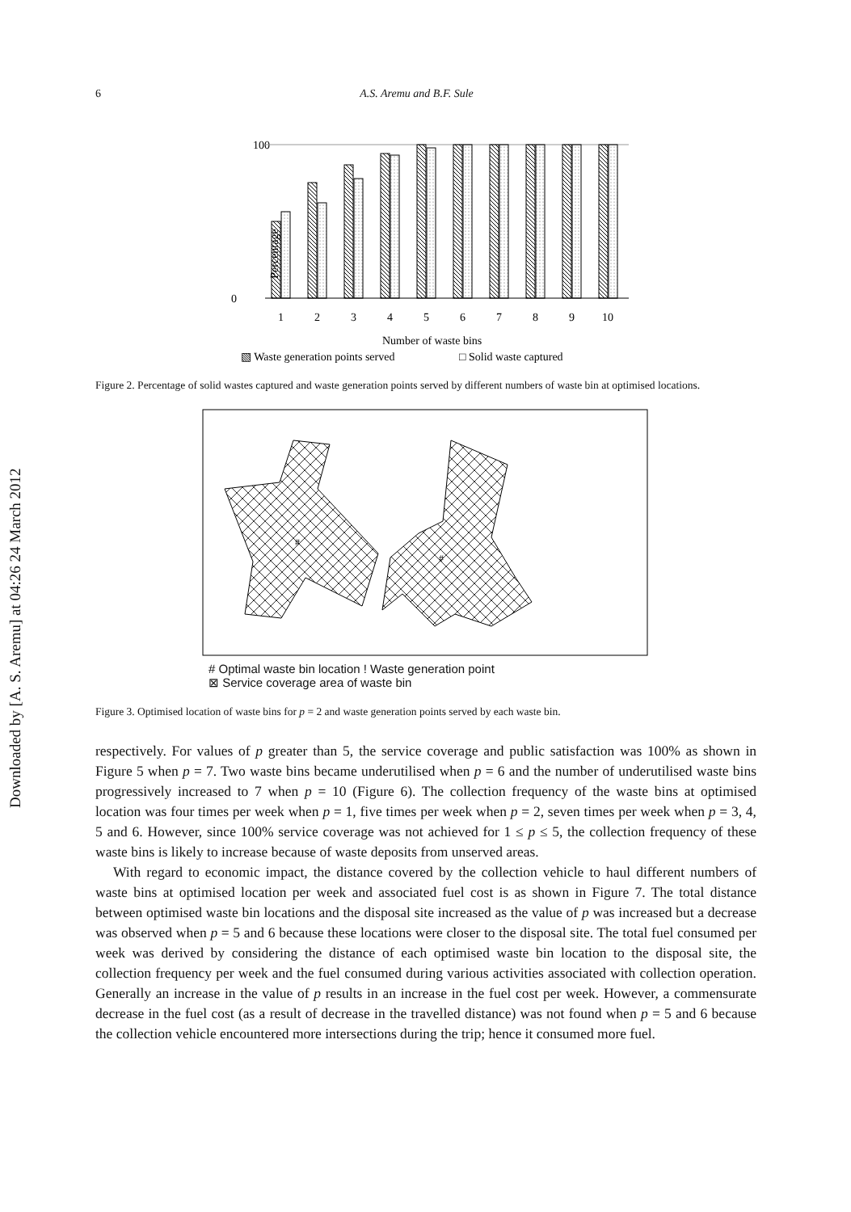Downloaded by [A. S. Aremu] at 04:26 24 March 2012
6 A.S. Aremu and B.F. Sule
Percentage
100
0
1
2
3
4
5
6
7
8
9
10
Number of waste bins
▧ Waste generation points served
□ Solid waste captured
Figure 2. Percentage of solid wastes captured and waste generation points served by different numbers of waste bin at optimised locations.
#
#
# Optimal waste bin location ! Waste generation point
⊠ Service coverage area of waste bin
Figure 3. Optimised location of waste bins for p = 2 and waste generation points served by each waste bin.
respectively. For values of p greater than 5, the service coverage and public satisfaction was 100% as shown in Figure 5 when p = 7. Two waste bins became underutilised when p = 6 and the number of underutilised waste bins progressively increased to 7 when p = 10 (Figure 6). The collection frequency of the waste bins at optimised location was four times per week when p = 1, five times per week when p = 2, seven times per week when p = 3, 4, 5 and 6. However, since 100% service coverage was not achieved for 1 ≤ p ≤ 5, the collection frequency of these waste bins is likely to increase because of waste deposits from unserved areas.
With regard to economic impact, the distance covered by the collection vehicle to haul different numbers of waste bins at optimised location per week and associated fuel cost is as shown in Figure 7. The total distance between optimised waste bin locations and the disposal site increased as the value of p was increased but a decrease was observed when p = 5 and 6 because these locations were closer to the disposal site. The total fuel consumed per week was derived by considering the distance of each optimised waste bin location to the disposal site, the collection frequency per week and the fuel consumed during various activities associated with collection operation. Generally an increase in the value of p results in an increase in the fuel cost per week. However, a commensurate decrease in the fuel cost (as a result of decrease in the travelled distance) was not found when p = 5 and 6 because the collection vehicle encountered more intersections during the trip; hence it consumed more fuel.